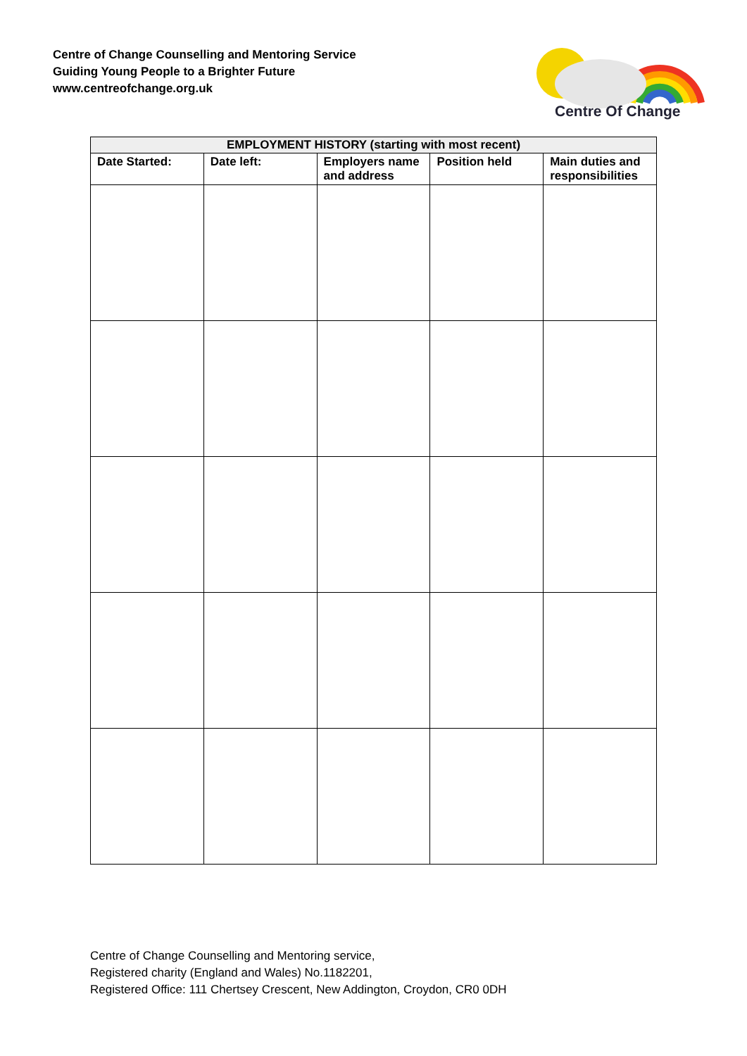Centre of Change Counselling and Mentoring Service
Guiding Young People to a Brighter Future
www.centreofchange.org.uk
Centre Of Change
| EMPLOYMENT HISTORY (starting with most recent) | | | | |
| --- | --- | --- | --- | --- |
| Date Started: | Date left: | Employers name and address | Position held | Main duties and responsibilities |
Centre of Change Counselling and Mentoring service,
Registered charity (England and Wales) No.1182201,
Registered Office: 111 Chertsey Crescent, New Addington, Croydon, CR0 0DH